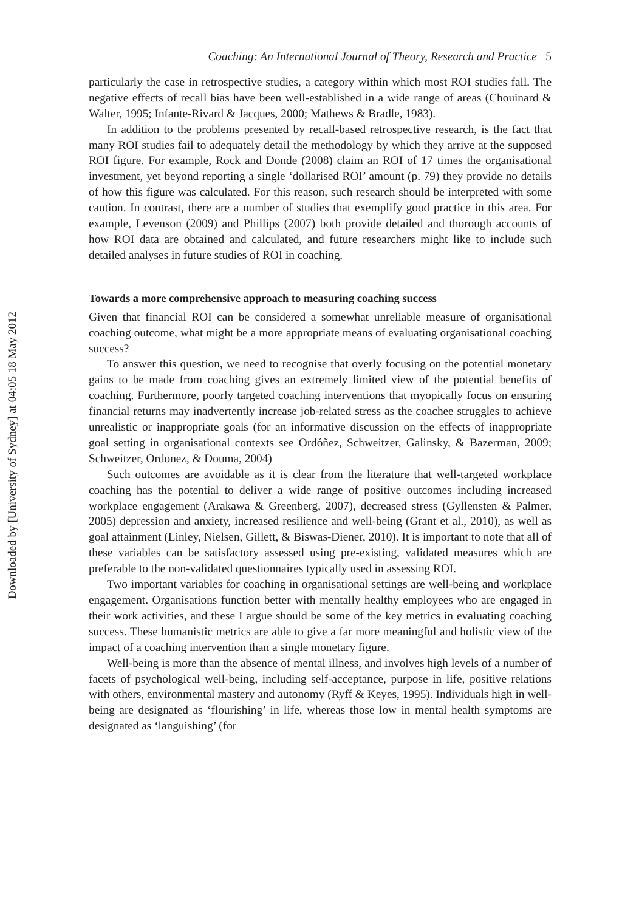Downloaded by [University of Sydney] at 04:05 18 May 2012
Coaching: An International Journal of Theory, Research and Practice 5
particularly the case in retrospective studies, a category within which most ROI studies fall. The negative effects of recall bias have been well-established in a wide range of areas (Chouinard & Walter, 1995; Infante-Rivard & Jacques, 2000; Mathews & Bradle, 1983).
In addition to the problems presented by recall-based retrospective research, is the fact that many ROI studies fail to adequately detail the methodology by which they arrive at the supposed ROI figure. For example, Rock and Donde (2008) claim an ROI of 17 times the organisational investment, yet beyond reporting a single ‘dollarised ROI’ amount (p. 79) they provide no details of how this figure was calculated. For this reason, such research should be interpreted with some caution. In contrast, there are a number of studies that exemplify good practice in this area. For example, Levenson (2009) and Phillips (2007) both provide detailed and thorough accounts of how ROI data are obtained and calculated, and future researchers might like to include such detailed analyses in future studies of ROI in coaching.
Towards a more comprehensive approach to measuring coaching success
Given that financial ROI can be considered a somewhat unreliable measure of organisational coaching outcome, what might be a more appropriate means of evaluating organisational coaching success?
To answer this question, we need to recognise that overly focusing on the potential monetary gains to be made from coaching gives an extremely limited view of the potential benefits of coaching. Furthermore, poorly targeted coaching interventions that myopically focus on ensuring financial returns may inadvertently increase job-related stress as the coachee struggles to achieve unrealistic or inappropriate goals (for an informative discussion on the effects of inappropriate goal setting in organisational contexts see Ordóñez, Schweitzer, Galinsky, & Bazerman, 2009; Schweitzer, Ordonez, & Douma, 2004)
Such outcomes are avoidable as it is clear from the literature that well-targeted workplace coaching has the potential to deliver a wide range of positive outcomes including increased workplace engagement (Arakawa & Greenberg, 2007), decreased stress (Gyllensten & Palmer, 2005) depression and anxiety, increased resilience and well-being (Grant et al., 2010), as well as goal attainment (Linley, Nielsen, Gillett, & Biswas-Diener, 2010). It is important to note that all of these variables can be satisfactory assessed using pre-existing, validated measures which are preferable to the non-validated questionnaires typically used in assessing ROI.
Two important variables for coaching in organisational settings are well-being and workplace engagement. Organisations function better with mentally healthy employees who are engaged in their work activities, and these I argue should be some of the key metrics in evaluating coaching success. These humanistic metrics are able to give a far more meaningful and holistic view of the impact of a coaching intervention than a single monetary figure.
Well-being is more than the absence of mental illness, and involves high levels of a number of facets of psychological well-being, including self-acceptance, purpose in life, positive relations with others, environmental mastery and autonomy (Ryff & Keyes, 1995). Individuals high in well-being are designated as ‘flourishing’ in life, whereas those low in mental health symptoms are designated as ‘languishing’ (for